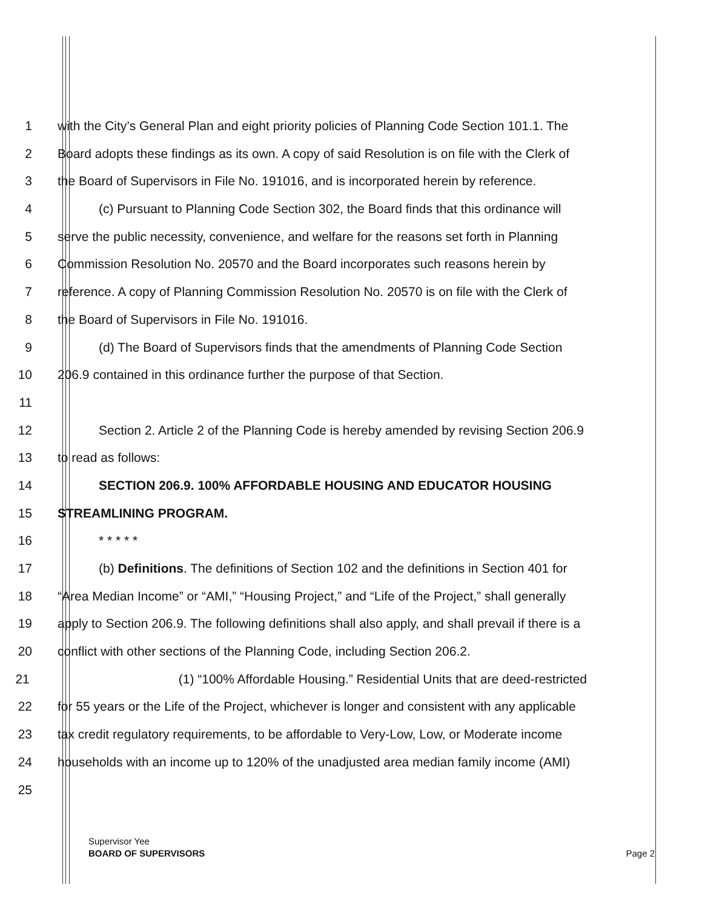1 with the City’s General Plan and eight priority policies of Planning Code Section 101.1. The
2 Board adopts these findings as its own. A copy of said Resolution is on file with the Clerk of
3 the Board of Supervisors in File No. 191016, and is incorporated herein by reference.
4 (c) Pursuant to Planning Code Section 302, the Board finds that this ordinance will
5 serve the public necessity, convenience, and welfare for the reasons set forth in Planning
6 Commission Resolution No. 20570 and the Board incorporates such reasons herein by
7 reference. A copy of Planning Commission Resolution No. 20570 is on file with the Clerk of
8 the Board of Supervisors in File No. 191016.
9 (d) The Board of Supervisors finds that the amendments of Planning Code Section
10 206.9 contained in this ordinance further the purpose of that Section.
11
12 Section 2. Article 2 of the Planning Code is hereby amended by revising Section 206.9
13 to read as follows:
14 SECTION 206.9. 100% AFFORDABLE HOUSING AND EDUCATOR HOUSING
15 STREAMLINING PROGRAM.
16 * * * * *
17 (b) Definitions. The definitions of Section 102 and the definitions in Section 401 for
18 “Area Median Income” or “AMI,” “Housing Project,” and “Life of the Project,” shall generally
19 apply to Section 206.9. The following definitions shall also apply, and shall prevail if there is a
20 conflict with other sections of the Planning Code, including Section 206.2.
21 (1) “100% Affordable Housing.” Residential Units that are deed-restricted
22 for 55 years or the Life of the Project, whichever is longer and consistent with any applicable
23 tax credit regulatory requirements, to be affordable to Very-Low, Low, or Moderate income
24 households with an income up to 120% of the unadjusted area median family income (AMI)
25
Supervisor Yee
BOARD OF SUPERVISORS
Page 2